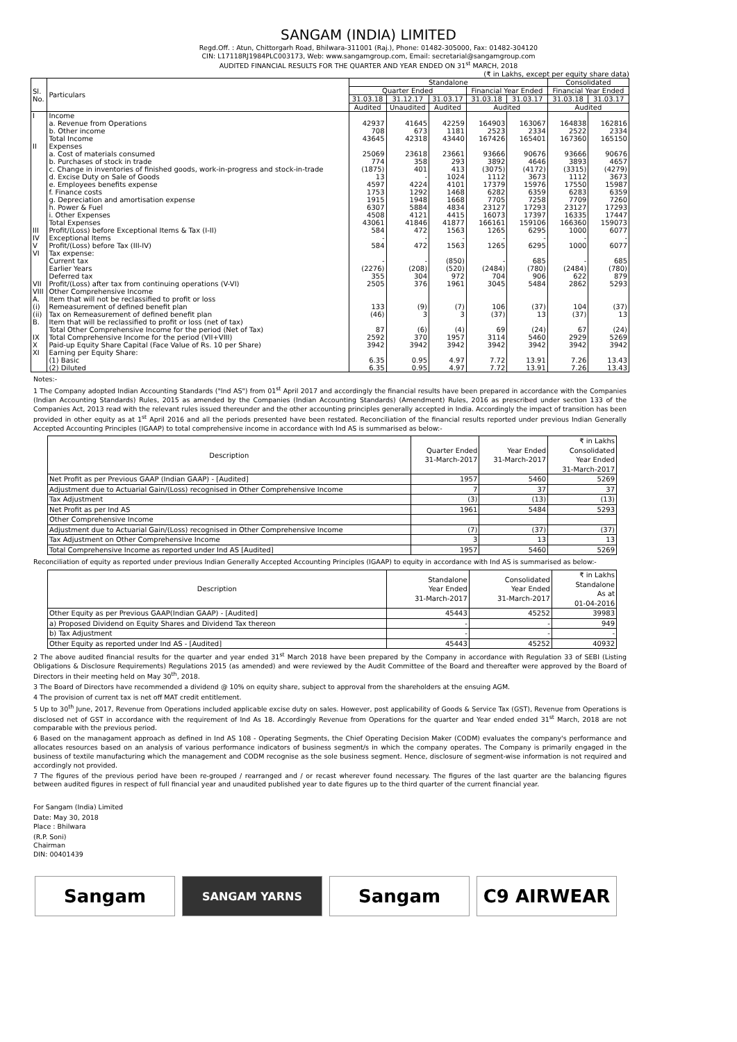SANGAM (INDIA) LIMITED
Regd.Off. : Atun, Chittorgarh Road, Bhilwara-311001 (Raj.), Phone: 01482-305000, Fax: 01482-304120
CIN: L17118RJ1984PLC003173, Web: www.sangamgroup.com, Email: secretarial@sangamgroup.com
AUDITED FINANCIAL RESULTS FOR THE QUARTER AND YEAR ENDED ON 31<sup>st</sup> MARCH, 2018
(₹ in Lakhs, except per equity share data)
| Sl. No. | Particulars | Standalone | | | | | Consolidated | |
| | | Quarter Ended | | | Financial Year Ended | | Financial Year Ended | |
| | | 31.03.18 | 31.12.17 | 31.03.17 | 31.03.18 | 31.03.17 | 31.03.18 | 31.03.17 |
| | | Audited | Unaudited | Audited | Audited | | Audited | |
| I | Income | | | | | | | |
| | a. Revenue from Operations | 42937 | 41645 | 42259 | 164903 | 163067 | 164838 | 162816 |
| | b. Other income | 708 | 673 | 1181 | 2523 | 2334 | 2522 | 2334 |
| | Total Income | 43645 | 42318 | 43440 | 167426 | 165401 | 167360 | 165150 |
| II | Expenses | | | | | | | |
| | a. Cost of materials consumed | 25069 | 23618 | 23661 | 93666 | 90676 | 93666 | 90676 |
| | b. Purchases of stock in trade | 774 | 358 | 293 | 3892 | 4646 | 3893 | 4657 |
| | c. Change in inventories of finished goods, work-in-progress and stock-in-trade | (1875) | 401 | 413 | (3075) | (4172) | (3315) | (4279) |
| | d. Excise Duty on Sale of Goods | 13 | - | 1024 | 1112 | 3673 | 1112 | 3673 |
| | e. Employees benefits expense | 4597 | 4224 | 4101 | 17379 | 15976 | 17550 | 15987 |
| | f. Finance costs | 1753 | 1292 | 1468 | 6282 | 6359 | 6283 | 6359 |
| | g. Depreciation and amortisation expense | 1915 | 1948 | 1668 | 7705 | 7258 | 7709 | 7260 |
| | h. Power & Fuel | 6307 | 5884 | 4834 | 23127 | 17293 | 23127 | 17293 |
| | i. Other Expenses | 4508 | 4121 | 4415 | 16073 | 17397 | 16335 | 17447 |
| | Total Expenses | 43061 | 41846 | 41877 | 166161 | 159106 | 166360 | 159073 |
| III | Profit/(Loss) before Exceptional Items & Tax (I-II) | 584 | 472 | 1563 | 1265 | 6295 | 1000 | 6077 |
| IV | Exceptional Items | - | - | - | - | - | - | - |
| V | Profit/(Loss) before Tax (III-IV) | 584 | 472 | 1563 | 1265 | 6295 | 1000 | 6077 |
| VI | Tax expense: | | | | | | | |
| | Current tax | - | - | (850) | - | 685 | - | 685 |
| | Earlier Years | (2276) | (208) | (520) | (2484) | (780) | (2484) | (780) |
| | Deferred tax | 355 | 304 | 972 | 704 | 906 | 622 | 879 |
| VII | Profit/(Loss) after tax from continuing operations (V-VI) | 2505 | 376 | 1961 | 3045 | 5484 | 2862 | 5293 |
| VIII | Other Comprehensive Income | | | | | | | |
| A. | Item that will not be reclassified to profit or loss | | | | | | | |
| (i) | Remeasurement of defined benefit plan | 133 | (9) | (7) | 106 | (37) | 104 | (37) |
| (ii) | Tax on Remeasurement of defined benefit plan | (46) | 3 | 3 | (37) | 13 | (37) | 13 |
| B. | Item that will be reclassified to profit or loss (net of tax) | | | | | | | |
| | Total Other Comprehensive Income for the period (Net of Tax) | 87 | (6) | (4) | 69 | (24) | 67 | (24) |
| IX | Total Comprehensive Income for the period (VII+VIII) | 2592 | 370 | 1957 | 3114 | 5460 | 2929 | 5269 |
| X | Paid-up Equity Share Capital (Face Value of Rs. 10 per Share) | 3942 | 3942 | 3942 | 3942 | 3942 | 3942 | 3942 |
| XI | Earning per Equity Share: | | | | | | | |
| | (1) Basic | 6.35 | 0.95 | 4.97 | 7.72 | 13.91 | 7.26 | 13.43 |
| | (2) Diluted | 6.35 | 0.95 | 4.97 | 7.72 | 13.91 | 7.26 | 13.43 |
Notes:-
1 The Company adopted Indian Accounting Standards ("Ind AS") from 01<sup>st</sup> April 2017 and accordingly the financial results have been prepared in accordance with the Companies (Indian Accounting Standards) Rules, 2015 as amended by the Companies (Indian Accounting Standards) (Amendment) Rules, 2016 as prescribed under section 133 of the Companies Act, 2013 read with the relevant rules issued thereunder and the other accounting principles generally accepted in India. Accordingly the impact of transition has been provided in other equity as at 1<sup>st</sup> April 2016 and all the periods presented have been restated. Reconciliation of the financial results reported under previous Indian Generally Accepted Accounting Principles (IGAAP) to total comprehensive income in accordance with Ind AS is summarised as below:-
| Description | Quarter Ended 31-March-2017 | Year Ended 31-March-2017 | ₹ in Lakhs Consolidated Year Ended 31-March-2017 |
| --- | --- | --- | --- |
| Net Profit as per Previous GAAP (Indian GAAP) - [Audited] | 1957 | 5460 | 5269 |
| Adjustment due to Actuarial Gain/(Loss) recognised in Other Comprehensive Income | 7 | 37 | 37 |
| Tax Adjustment | (3) | (13) | (13) |
| Net Profit as per Ind AS | 1961 | 5484 | 5293 |
| Other Comprehensive Income | | | |
| Adjustment due to Actuarial Gain/(Loss) recognised in Other Comprehensive Income | (7) | (37) | (37) |
| Tax Adjustment on Other Comprehensive Income | 3 | 13 | 13 |
| Total Comprehensive Income as reported under Ind AS [Audited] | 1957 | 5460 | 5269 |
Reconciliation of equity as reported under previous Indian Generally Accepted Accounting Principles (IGAAP) to equity in accordance with Ind AS is summarised as below:-
| Description | Standalone Year Ended 31-March-2017 | Consolidated Year Ended 31-March-2017 | ₹ in Lakhs Standalone As at 01-04-2016 |
| --- | --- | --- | --- |
| Other Equity as per Previous GAAP(Indian GAAP) - [Audited] | 45443 | 45252 | 39983 |
| a) Proposed Dividend on Equity Shares and Dividend Tax thereon | - | - | 949 |
| b) Tax Adjustment | - | - | - |
| Other Equity as reported under Ind AS - [Audited] | 45443 | 45252 | 40932 |
2 The above audited financial results for the quarter and year ended 31<sup>st</sup> March 2018 have been prepared by the Company in accordance with Regulation 33 of SEBI (Listing Obligations & Disclosure Requirements) Regulations 2015 (as amended) and were reviewed by the Audit Committee of the Board and thereafter were approved by the Board of Directors in their meeting held on May 30<sup>th</sup>, 2018.
3 The Board of Directors have recommended a dividend @ 10% on equity share, subject to approval from the shareholders at the ensuing AGM.
4 The provision of current tax is net off MAT credit entitlement.
5 Up to 30<sup>th</sup> June, 2017, Revenue from Operations included applicable excise duty on sales. However, post applicability of Goods & Service Tax (GST), Revenue from Operations is disclosed net of GST in accordance with the requirement of Ind As 18. Accordingly Revenue from Operations for the quarter and Year ended ended 31<sup>st</sup> March, 2018 are not comparable with the previous period.
6 Based on the managament approach as defined in Ind AS 108 - Operating Segments, the Chief Operating Decision Maker (CODM) evaluates the company's performance and allocates resources based on an analysis of various performance indicators of business segment/s in which the company operates. The Company is primarily engaged in the business of textile manufacturing which the management and CODM recognise as the sole business segment. Hence, disclosure of segment-wise information is not required and accordingly not provided.
7 The figures of the previous period have been re-grouped / rearranged and / or recast wherever found necessary. The figures of the last quarter are the balancing figures between audited figures in respect of full financial year and unaudited published year to date figures up to the third quarter of the current financial year.
For Sangam (India) Limited
Date: May 30, 2018
Place : Bhilwara
(R.P. Soni)
Chairman
DIN: 00401439
Sangam
SANGAM YARNS
Sangam C9 AIRWEAR